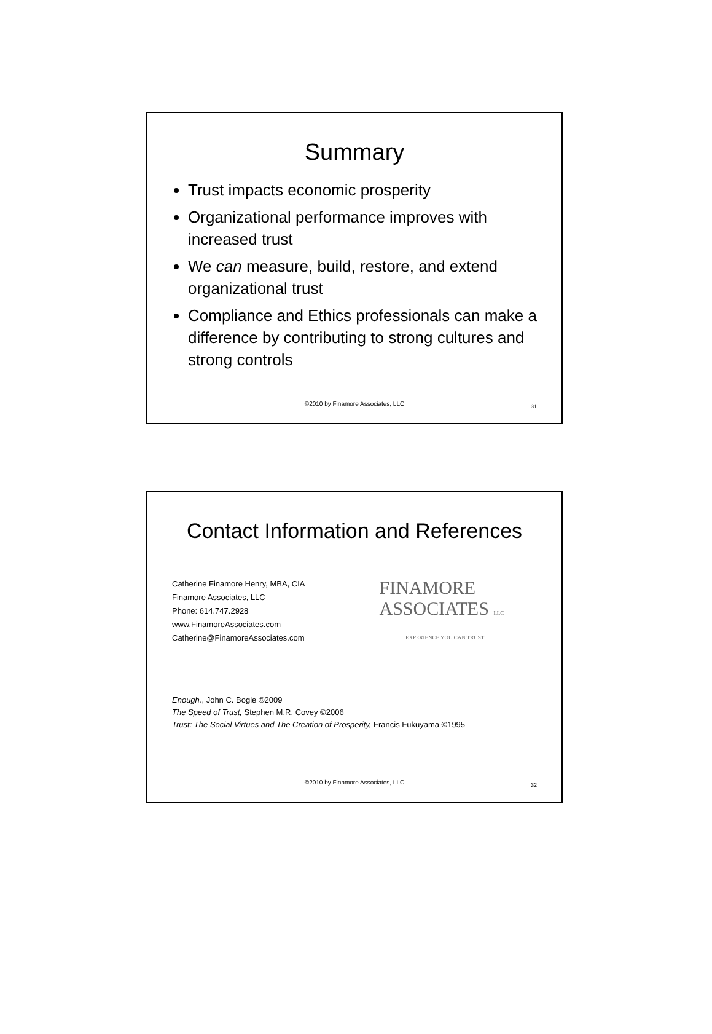Summary
Trust impacts economic prosperity
Organizational performance improves with increased trust
We can measure, build, restore, and extend organizational trust
Compliance and Ethics professionals can make a difference by contributing to strong cultures and strong controls
©2010 by Finamore Associates, LLC
31
Contact Information and References
Catherine Finamore Henry, MBA, CIA
Finamore Associates, LLC
Phone: 614.747.2928
www.FinamoreAssociates.com
Catherine@FinamoreAssociates.com
FINAMORE
ASSOCIATES LLC
EXPERIENCE YOU CAN TRUST
Enough., John C. Bogle ©2009
The Speed of Trust, Stephen M.R. Covey ©2006
Trust: The Social Virtues and The Creation of Prosperity, Francis Fukuyama ©1995
©2010 by Finamore Associates, LLC
32